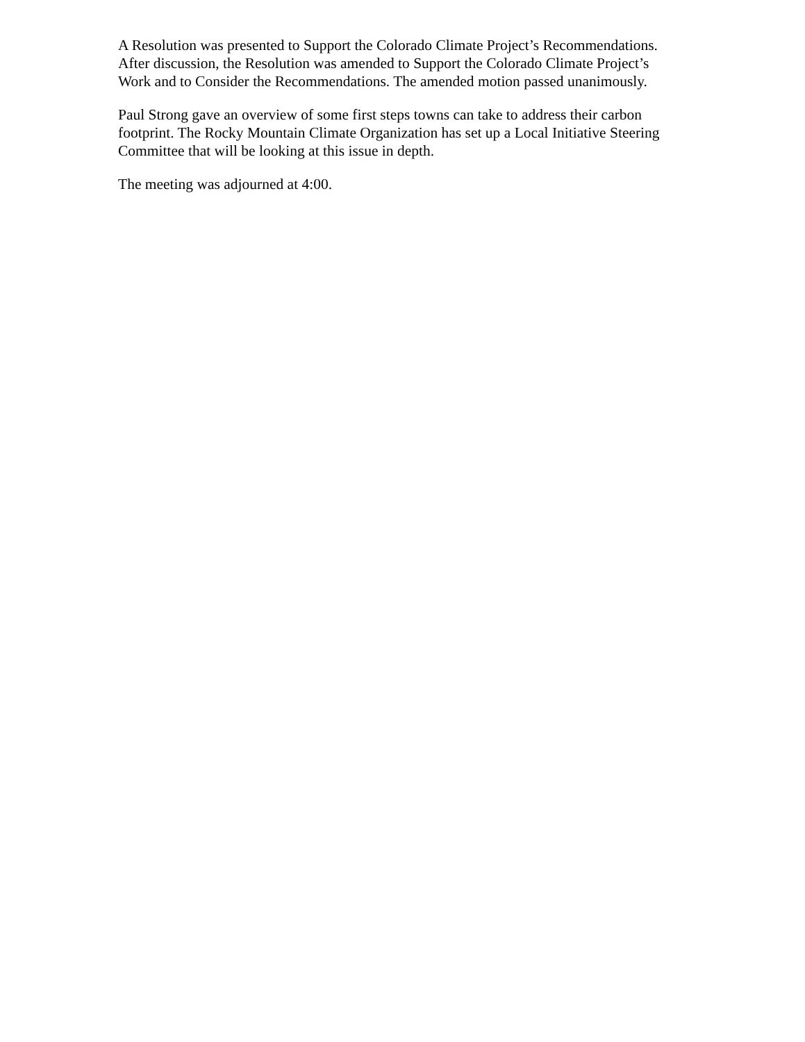A Resolution was presented to Support the Colorado Climate Project’s Recommendations. After discussion, the Resolution was amended to Support the Colorado Climate Project’s Work and to Consider the Recommendations. The amended motion passed unanimously.
Paul Strong gave an overview of some first steps towns can take to address their carbon footprint. The Rocky Mountain Climate Organization has set up a Local Initiative Steering Committee that will be looking at this issue in depth.
The meeting was adjourned at 4:00.